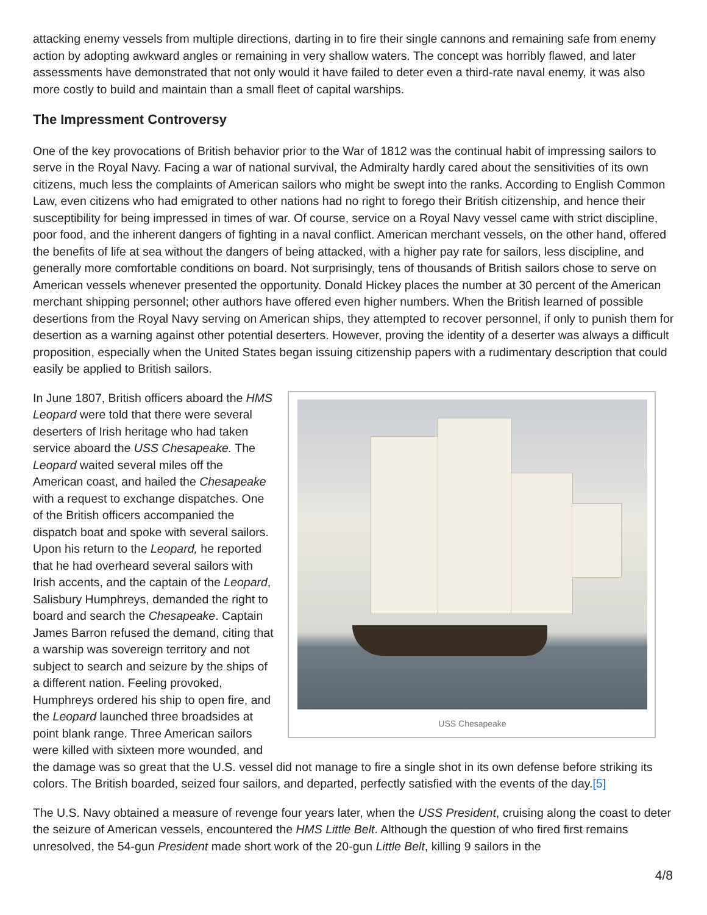attacking enemy vessels from multiple directions, darting in to fire their single cannons and remaining safe from enemy action by adopting awkward angles or remaining in very shallow waters. The concept was horribly flawed, and later assessments have demonstrated that not only would it have failed to deter even a third-rate naval enemy, it was also more costly to build and maintain than a small fleet of capital warships.
The Impressment Controversy
One of the key provocations of British behavior prior to the War of 1812 was the continual habit of impressing sailors to serve in the Royal Navy. Facing a war of national survival, the Admiralty hardly cared about the sensitivities of its own citizens, much less the complaints of American sailors who might be swept into the ranks. According to English Common Law, even citizens who had emigrated to other nations had no right to forego their British citizenship, and hence their susceptibility for being impressed in times of war. Of course, service on a Royal Navy vessel came with strict discipline, poor food, and the inherent dangers of fighting in a naval conflict. American merchant vessels, on the other hand, offered the benefits of life at sea without the dangers of being attacked, with a higher pay rate for sailors, less discipline, and generally more comfortable conditions on board. Not surprisingly, tens of thousands of British sailors chose to serve on American vessels whenever presented the opportunity. Donald Hickey places the number at 30 percent of the American merchant shipping personnel; other authors have offered even higher numbers. When the British learned of possible desertions from the Royal Navy serving on American ships, they attempted to recover personnel, if only to punish them for desertion as a warning against other potential deserters. However, proving the identity of a deserter was always a difficult proposition, especially when the United States began issuing citizenship papers with a rudimentary description that could easily be applied to British sailors.
USS Chesapeake
In June 1807, British officers aboard the HMS Leopard were told that there were several deserters of Irish heritage who had taken service aboard the USS Chesapeake. The Leopard waited several miles off the American coast, and hailed the Chesapeake with a request to exchange dispatches. One of the British officers accompanied the dispatch boat and spoke with several sailors. Upon his return to the Leopard, he reported that he had overheard several sailors with Irish accents, and the captain of the Leopard, Salisbury Humphreys, demanded the right to board and search the Chesapeake. Captain James Barron refused the demand, citing that a warship was sovereign territory and not subject to search and seizure by the ships of a different nation. Feeling provoked, Humphreys ordered his ship to open fire, and the Leopard launched three broadsides at point blank range. Three American sailors were killed with sixteen more wounded, and the damage was so great that the U.S. vessel did not manage to fire a single shot in its own defense before striking its colors. The British boarded, seized four sailors, and departed, perfectly satisfied with the events of the day.[5]
The U.S. Navy obtained a measure of revenge four years later, when the USS President, cruising along the coast to deter the seizure of American vessels, encountered the HMS Little Belt. Although the question of who fired first remains unresolved, the 54-gun President made short work of the 20-gun Little Belt, killing 9 sailors in the
4/8